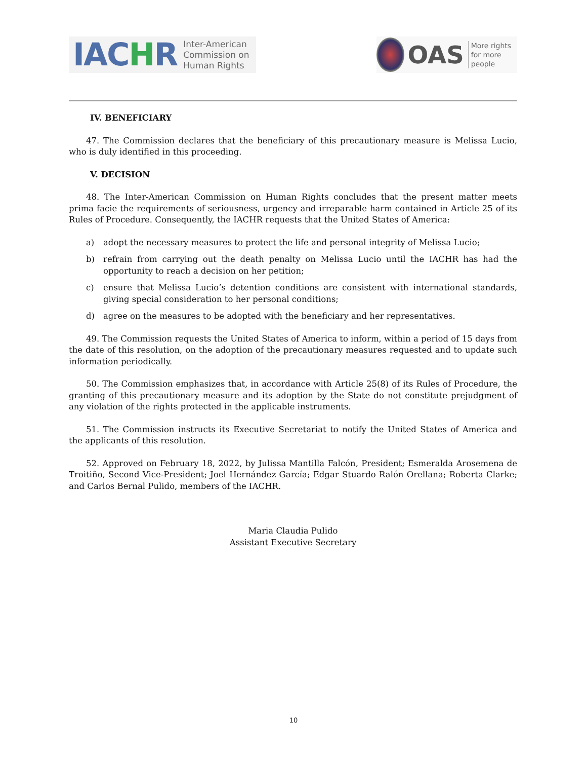IACHR
Inter-American
Commission on
Human Rights
OAS
More rights
for more people
IV. BENEFICIARY
47. The Commission declares that the beneficiary of this precautionary measure is Melissa Lucio, who is duly identified in this proceeding.
V. DECISION
48. The Inter-American Commission on Human Rights concludes that the present matter meets prima facie the requirements of seriousness, urgency and irreparable harm contained in Article 25 of its Rules of Procedure. Consequently, the IACHR requests that the United States of America:
a) adopt the necessary measures to protect the life and personal integrity of Melissa Lucio;
b) refrain from carrying out the death penalty on Melissa Lucio until the IACHR has had the opportunity to reach a decision on her petition;
c) ensure that Melissa Lucio’s detention conditions are consistent with international standards, giving special consideration to her personal conditions;
d) agree on the measures to be adopted with the beneficiary and her representatives.
49. The Commission requests the United States of America to inform, within a period of 15 days from the date of this resolution, on the adoption of the precautionary measures requested and to update such information periodically.
50. The Commission emphasizes that, in accordance with Article 25(8) of its Rules of Procedure, the granting of this precautionary measure and its adoption by the State do not constitute prejudgment of any violation of the rights protected in the applicable instruments.
51. The Commission instructs its Executive Secretariat to notify the United States of America and the applicants of this resolution.
52. Approved on February 18, 2022, by Julissa Mantilla Falcón, President; Esmeralda Arosemena de Troitiño, Second Vice-President; Joel Hernández García; Edgar Stuardo Ralón Orellana; Roberta Clarke; and Carlos Bernal Pulido, members of the IACHR.
Maria Claudia Pulido
Assistant Executive Secretary
10